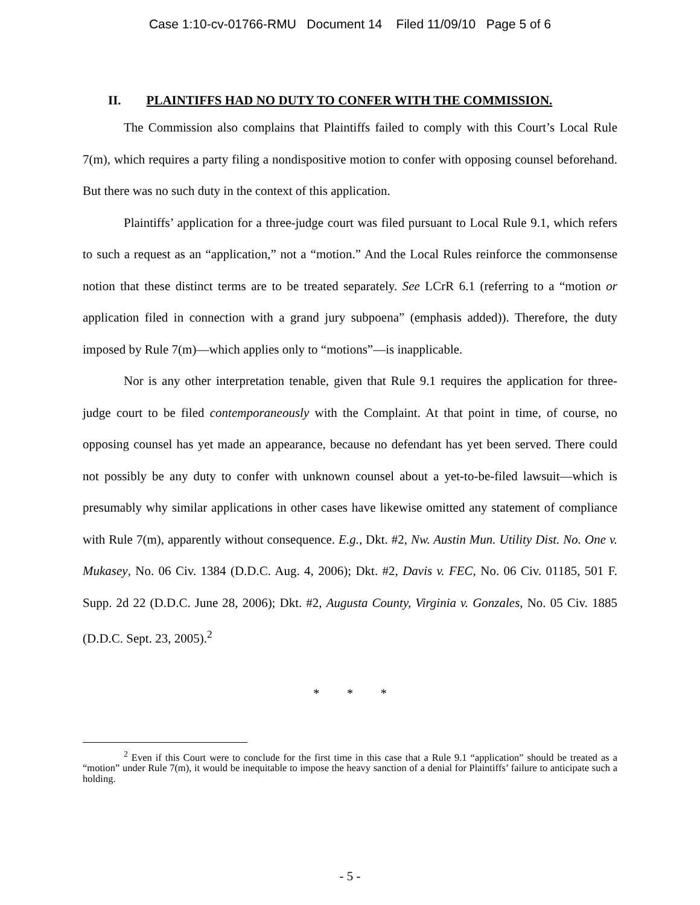Case 1:10-cv-01766-RMU Document 14 Filed 11/09/10 Page 5 of 6
II. PLAINTIFFS HAD NO DUTY TO CONFER WITH THE COMMISSION.
The Commission also complains that Plaintiffs failed to comply with this Court’s Local Rule 7(m), which requires a party filing a nondispositive motion to confer with opposing counsel beforehand. But there was no such duty in the context of this application.
Plaintiffs’ application for a three-judge court was filed pursuant to Local Rule 9.1, which refers to such a request as an “application,” not a “motion.” And the Local Rules reinforce the commonsense notion that these distinct terms are to be treated separately. See LCrR 6.1 (referring to a “motion or application filed in connection with a grand jury subpoena” (emphasis added)). Therefore, the duty imposed by Rule 7(m)—which applies only to “motions”—is inapplicable.
Nor is any other interpretation tenable, given that Rule 9.1 requires the application for three-judge court to be filed contemporaneously with the Complaint. At that point in time, of course, no opposing counsel has yet made an appearance, because no defendant has yet been served. There could not possibly be any duty to confer with unknown counsel about a yet-to-be-filed lawsuit—which is presumably why similar applications in other cases have likewise omitted any statement of compliance with Rule 7(m), apparently without consequence. E.g., Dkt. #2, Nw. Austin Mun. Utility Dist. No. One v. Mukasey, No. 06 Civ. 1384 (D.D.C. Aug. 4, 2006); Dkt. #2, Davis v. FEC, No. 06 Civ. 01185, 501 F. Supp. 2d 22 (D.D.C. June 28, 2006); Dkt. #2, Augusta County, Virginia v. Gonzales, No. 05 Civ. 1885 (D.D.C. Sept. 23, 2005).<sup>2</sup>
* * *
<sup>2</sup> Even if this Court were to conclude for the first time in this case that a Rule 9.1 “application” should be treated as a “motion” under Rule 7(m), it would be inequitable to impose the heavy sanction of a denial for Plaintiffs’ failure to anticipate such a holding.
- 5 -